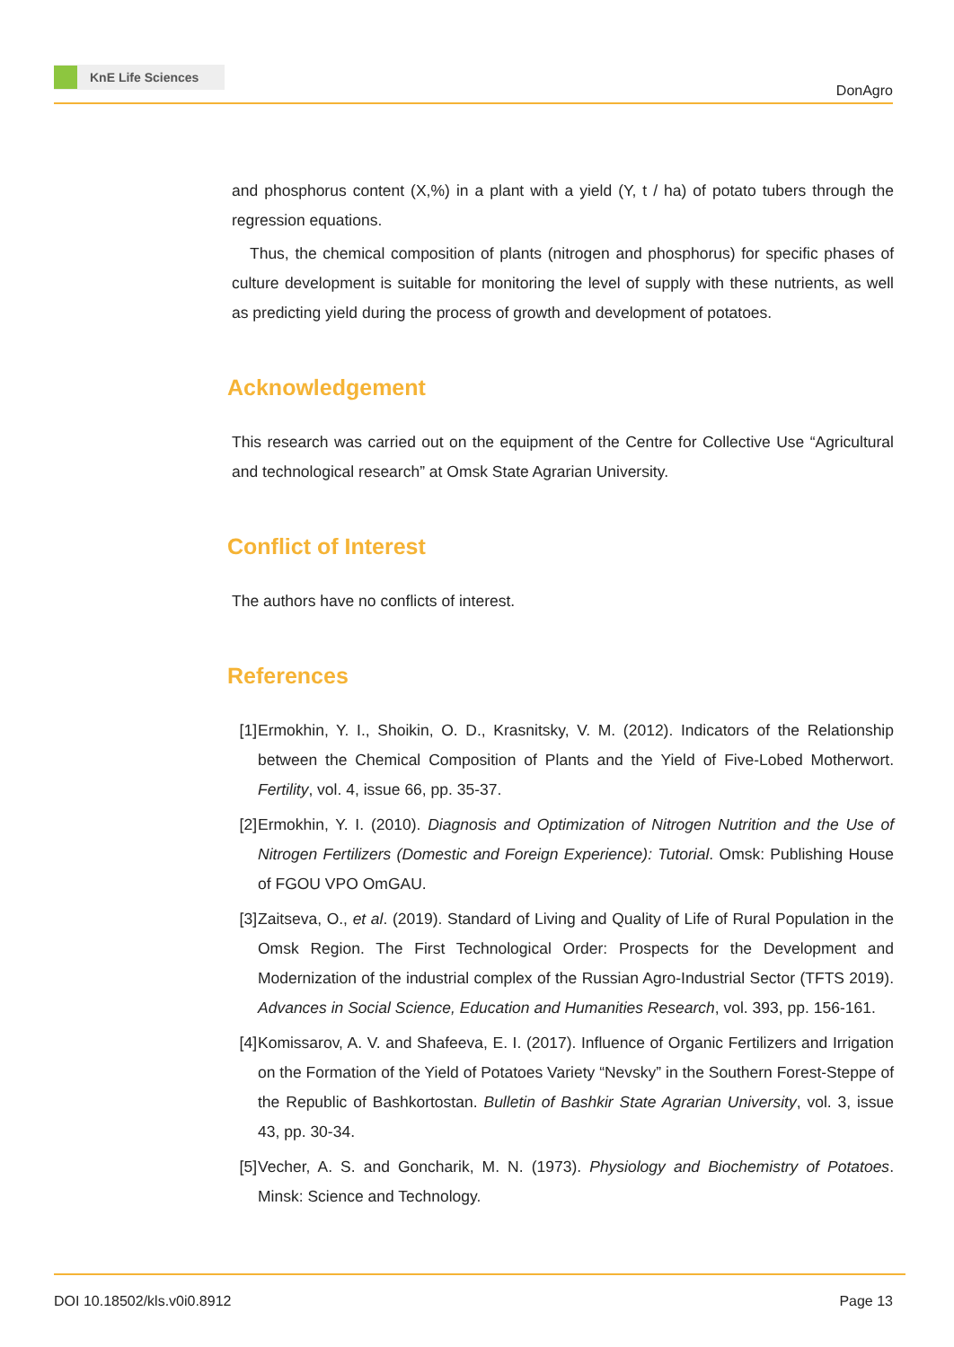KnE Life Sciences
DonAgro
and phosphorus content (X,%) in a plant with a yield (Y, t / ha) of potato tubers through the regression equations.
Thus, the chemical composition of plants (nitrogen and phosphorus) for specific phases of culture development is suitable for monitoring the level of supply with these nutrients, as well as predicting yield during the process of growth and development of potatoes.
Acknowledgement
This research was carried out on the equipment of the Centre for Collective Use “Agricultural and technological research” at Omsk State Agrarian University.
Conflict of Interest
The authors have no conflicts of interest.
References
[1] Ermokhin, Y. I., Shoikin, O. D., Krasnitsky, V. M. (2012). Indicators of the Relationship between the Chemical Composition of Plants and the Yield of Five-Lobed Motherwort. Fertility, vol. 4, issue 66, pp. 35-37.
[2] Ermokhin, Y. I. (2010). Diagnosis and Optimization of Nitrogen Nutrition and the Use of Nitrogen Fertilizers (Domestic and Foreign Experience): Tutorial. Omsk: Publishing House of FGOU VPO OmGAU.
[3] Zaitseva, O., et al. (2019). Standard of Living and Quality of Life of Rural Population in the Omsk Region. The First Technological Order: Prospects for the Development and Modernization of the industrial complex of the Russian Agro-Industrial Sector (TFTS 2019). Advances in Social Science, Education and Humanities Research, vol. 393, pp. 156-161.
[4] Komissarov, A. V. and Shafeeva, E. I. (2017). Influence of Organic Fertilizers and Irrigation on the Formation of the Yield of Potatoes Variety “Nevsky” in the Southern Forest-Steppe of the Republic of Bashkortostan. Bulletin of Bashkir State Agrarian University, vol. 3, issue 43, pp. 30-34.
[5] Vecher, A. S. and Goncharik, M. N. (1973). Physiology and Biochemistry of Potatoes. Minsk: Science and Technology.
DOI 10.18502/kls.v0i0.8912 Page 13